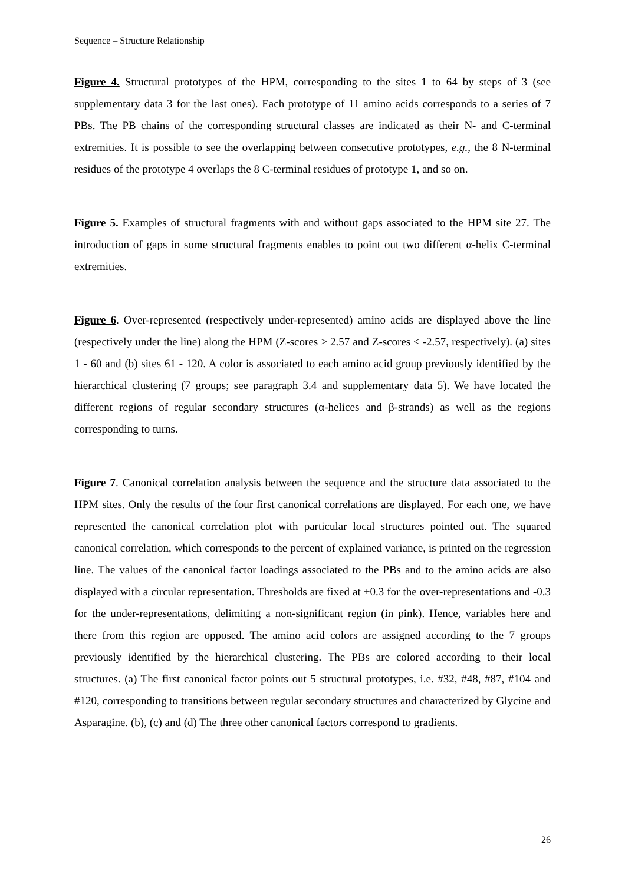Sequence – Structure Relationship
Figure 4. Structural prototypes of the HPM, corresponding to the sites 1 to 64 by steps of 3 (see supplementary data 3 for the last ones). Each prototype of 11 amino acids corresponds to a series of 7 PBs. The PB chains of the corresponding structural classes are indicated as their N- and C-terminal extremities. It is possible to see the overlapping between consecutive prototypes, e.g., the 8 N-terminal residues of the prototype 4 overlaps the 8 C-terminal residues of prototype 1, and so on.
Figure 5. Examples of structural fragments with and without gaps associated to the HPM site 27. The introduction of gaps in some structural fragments enables to point out two different α-helix C-terminal extremities.
Figure 6. Over-represented (respectively under-represented) amino acids are displayed above the line (respectively under the line) along the HPM (Z-scores > 2.57 and Z-scores ≤ -2.57, respectively). (a) sites 1 - 60 and (b) sites 61 - 120. A color is associated to each amino acid group previously identified by the hierarchical clustering (7 groups; see paragraph 3.4 and supplementary data 5). We have located the different regions of regular secondary structures (α-helices and β-strands) as well as the regions corresponding to turns.
Figure 7. Canonical correlation analysis between the sequence and the structure data associated to the HPM sites. Only the results of the four first canonical correlations are displayed. For each one, we have represented the canonical correlation plot with particular local structures pointed out. The squared canonical correlation, which corresponds to the percent of explained variance, is printed on the regression line. The values of the canonical factor loadings associated to the PBs and to the amino acids are also displayed with a circular representation. Thresholds are fixed at +0.3 for the over-representations and -0.3 for the under-representations, delimiting a non-significant region (in pink). Hence, variables here and there from this region are opposed. The amino acid colors are assigned according to the 7 groups previously identified by the hierarchical clustering. The PBs are colored according to their local structures. (a) The first canonical factor points out 5 structural prototypes, i.e. #32, #48, #87, #104 and #120, corresponding to transitions between regular secondary structures and characterized by Glycine and Asparagine. (b), (c) and (d) The three other canonical factors correspond to gradients.
26